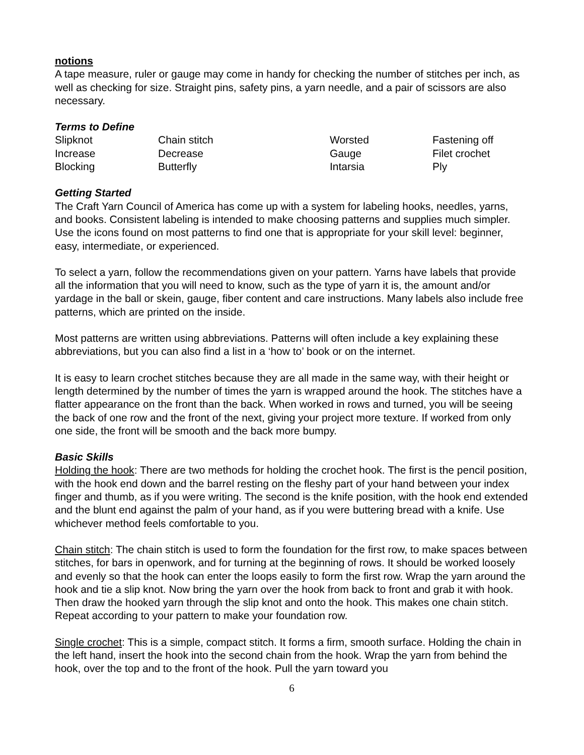notions
A tape measure, ruler or gauge may come in handy for checking the number of stitches per inch, as well as checking for size. Straight pins, safety pins, a yarn needle, and a pair of scissors are also necessary.
Terms to Define
| Slipknot | Chain stitch | Worsted | Fastening off |
| Increase | Decrease | Gauge | Filet crochet |
| Blocking | Butterfly | Intarsia | Ply |
Getting Started
The Craft Yarn Council of America has come up with a system for labeling hooks, needles, yarns, and books. Consistent labeling is intended to make choosing patterns and supplies much simpler. Use the icons found on most patterns to find one that is appropriate for your skill level: beginner, easy, intermediate, or experienced.
To select a yarn, follow the recommendations given on your pattern. Yarns have labels that provide all the information that you will need to know, such as the type of yarn it is, the amount and/or yardage in the ball or skein, gauge, fiber content and care instructions. Many labels also include free patterns, which are printed on the inside.
Most patterns are written using abbreviations. Patterns will often include a key explaining these abbreviations, but you can also find a list in a ‘how to’ book or on the internet.
It is easy to learn crochet stitches because they are all made in the same way, with their height or length determined by the number of times the yarn is wrapped around the hook. The stitches have a flatter appearance on the front than the back. When worked in rows and turned, you will be seeing the back of one row and the front of the next, giving your project more texture. If worked from only one side, the front will be smooth and the back more bumpy.
Basic Skills
Holding the hook: There are two methods for holding the crochet hook. The first is the pencil position, with the hook end down and the barrel resting on the fleshy part of your hand between your index finger and thumb, as if you were writing. The second is the knife position, with the hook end extended and the blunt end against the palm of your hand, as if you were buttering bread with a knife. Use whichever method feels comfortable to you.
Chain stitch: The chain stitch is used to form the foundation for the first row, to make spaces between stitches, for bars in openwork, and for turning at the beginning of rows. It should be worked loosely and evenly so that the hook can enter the loops easily to form the first row. Wrap the yarn around the hook and tie a slip knot. Now bring the yarn over the hook from back to front and grab it with hook. Then draw the hooked yarn through the slip knot and onto the hook. This makes one chain stitch. Repeat according to your pattern to make your foundation row.
Single crochet: This is a simple, compact stitch. It forms a firm, smooth surface. Holding the chain in the left hand, insert the hook into the second chain from the hook. Wrap the yarn from behind the hook, over the top and to the front of the hook. Pull the yarn toward you
6